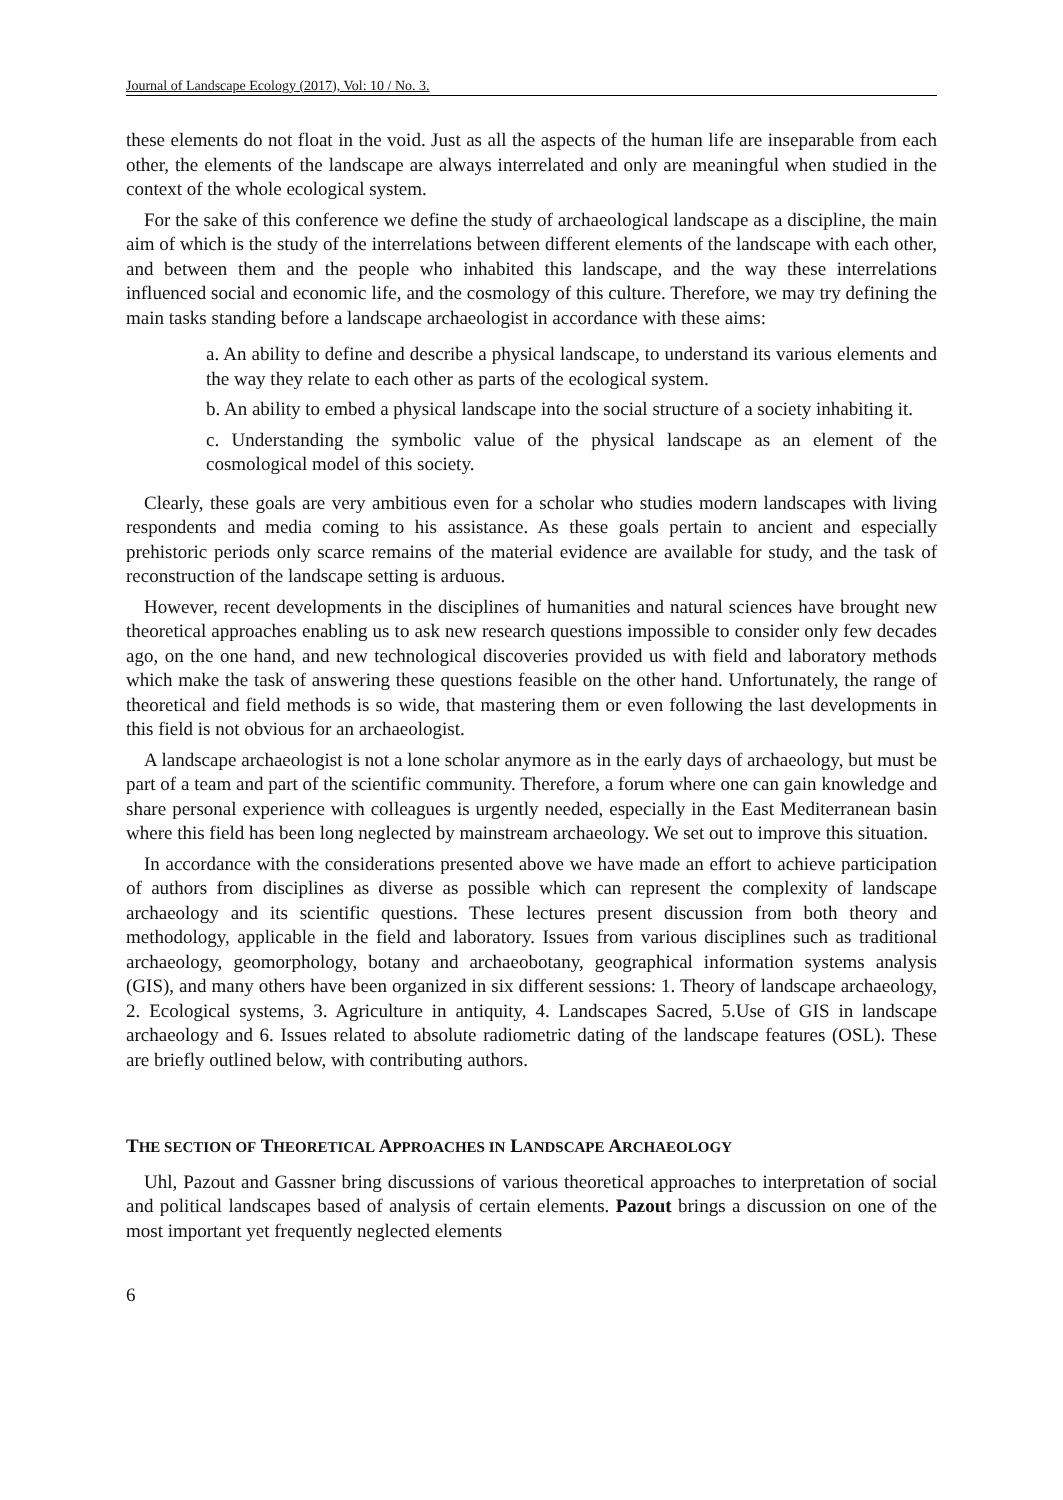Journal of Landscape Ecology (2017), Vol: 10 / No. 3.
these elements do not float in the void. Just as all the aspects of the human life are inseparable from each other, the elements of the landscape are always interrelated and only are meaningful when studied in the context of the whole ecological system.
For the sake of this conference we define the study of archaeological landscape as a discipline, the main aim of which is the study of the interrelations between different elements of the landscape with each other, and between them and the people who inhabited this landscape, and the way these interrelations influenced social and economic life, and the cosmology of this culture. Therefore, we may try defining the main tasks standing before a landscape archaeologist in accordance with these aims:
a. An ability to define and describe a physical landscape, to understand its various elements and the way they relate to each other as parts of the ecological system.
b. An ability to embed a physical landscape into the social structure of a society inhabiting it.
c. Understanding the symbolic value of the physical landscape as an element of the cosmological model of this society.
Clearly, these goals are very ambitious even for a scholar who studies modern landscapes with living respondents and media coming to his assistance. As these goals pertain to ancient and especially prehistoric periods only scarce remains of the material evidence are available for study, and the task of reconstruction of the landscape setting is arduous.
However, recent developments in the disciplines of humanities and natural sciences have brought new theoretical approaches enabling us to ask new research questions impossible to consider only few decades ago, on the one hand, and new technological discoveries provided us with field and laboratory methods which make the task of answering these questions feasible on the other hand. Unfortunately, the range of theoretical and field methods is so wide, that mastering them or even following the last developments in this field is not obvious for an archaeologist.
A landscape archaeologist is not a lone scholar anymore as in the early days of archaeology, but must be part of a team and part of the scientific community. Therefore, a forum where one can gain knowledge and share personal experience with colleagues is urgently needed, especially in the East Mediterranean basin where this field has been long neglected by mainstream archaeology. We set out to improve this situation.
In accordance with the considerations presented above we have made an effort to achieve participation of authors from disciplines as diverse as possible which can represent the complexity of landscape archaeology and its scientific questions. These lectures present discussion from both theory and methodology, applicable in the field and laboratory. Issues from various disciplines such as traditional archaeology, geomorphology, botany and archaeobotany, geographical information systems analysis (GIS), and many others have been organized in six different sessions: 1. Theory of landscape archaeology, 2. Ecological systems, 3. Agriculture in antiquity, 4. Landscapes Sacred, 5.Use of GIS in landscape archaeology and 6. Issues related to absolute radiometric dating of the landscape features (OSL). These are briefly outlined below, with contributing authors.
THE SECTION OF THEORETICAL APPROACHES IN LANDSCAPE ARCHAEOLOGY
Uhl, Pazout and Gassner bring discussions of various theoretical approaches to interpretation of social and political landscapes based of analysis of certain elements. Pazout brings a discussion on one of the most important yet frequently neglected elements
6